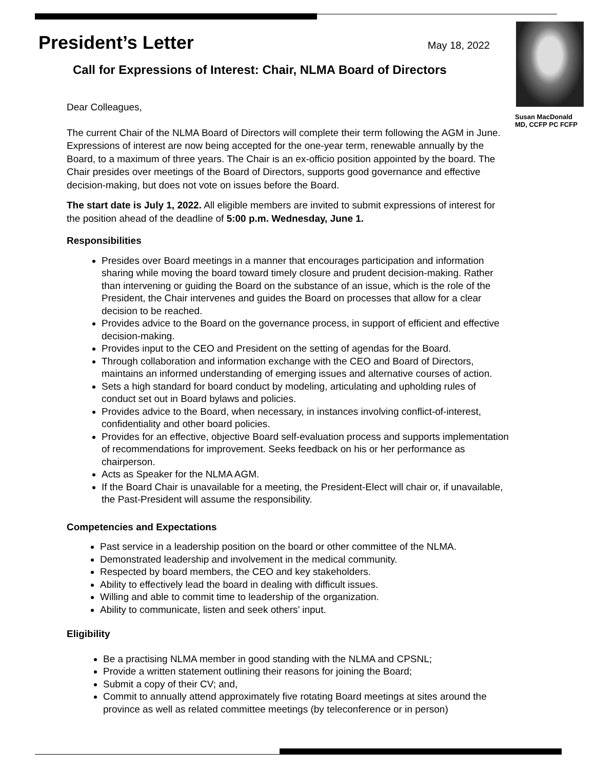President’s Letter
May 18, 2022
Susan MacDonald
MD, CCFP PC FCFP
Call for Expressions of Interest: Chair, NLMA Board of Directors
Dear Colleagues,
The current Chair of the NLMA Board of Directors will complete their term following the AGM in June. Expressions of interest are now being accepted for the one-year term, renewable annually by the Board, to a maximum of three years. The Chair is an ex-officio position appointed by the board. The Chair presides over meetings of the Board of Directors, supports good governance and effective decision-making, but does not vote on issues before the Board.
The start date is July 1, 2022. All eligible members are invited to submit expressions of interest for the position ahead of the deadline of 5:00 p.m. Wednesday, June 1.
Responsibilities
Presides over Board meetings in a manner that encourages participation and information sharing while moving the board toward timely closure and prudent decision-making. Rather than intervening or guiding the Board on the substance of an issue, which is the role of the President, the Chair intervenes and guides the Board on processes that allow for a clear decision to be reached.
Provides advice to the Board on the governance process, in support of efficient and effective decision-making.
Provides input to the CEO and President on the setting of agendas for the Board.
Through collaboration and information exchange with the CEO and Board of Directors, maintains an informed understanding of emerging issues and alternative courses of action.
Sets a high standard for board conduct by modeling, articulating and upholding rules of conduct set out in Board bylaws and policies.
Provides advice to the Board, when necessary, in instances involving conflict-of-interest, confidentiality and other board policies.
Provides for an effective, objective Board self-evaluation process and supports implementation of recommendations for improvement. Seeks feedback on his or her performance as chairperson.
Acts as Speaker for the NLMA AGM.
If the Board Chair is unavailable for a meeting, the President-Elect will chair or, if unavailable, the Past-President will assume the responsibility.
Competencies and Expectations
Past service in a leadership position on the board or other committee of the NLMA.
Demonstrated leadership and involvement in the medical community.
Respected by board members, the CEO and key stakeholders.
Ability to effectively lead the board in dealing with difficult issues.
Willing and able to commit time to leadership of the organization.
Ability to communicate, listen and seek others’ input.
Eligibility
Be a practising NLMA member in good standing with the NLMA and CPSNL;
Provide a written statement outlining their reasons for joining the Board;
Submit a copy of their CV; and,
Commit to annually attend approximately five rotating Board meetings at sites around the province as well as related committee meetings (by teleconference or in person)